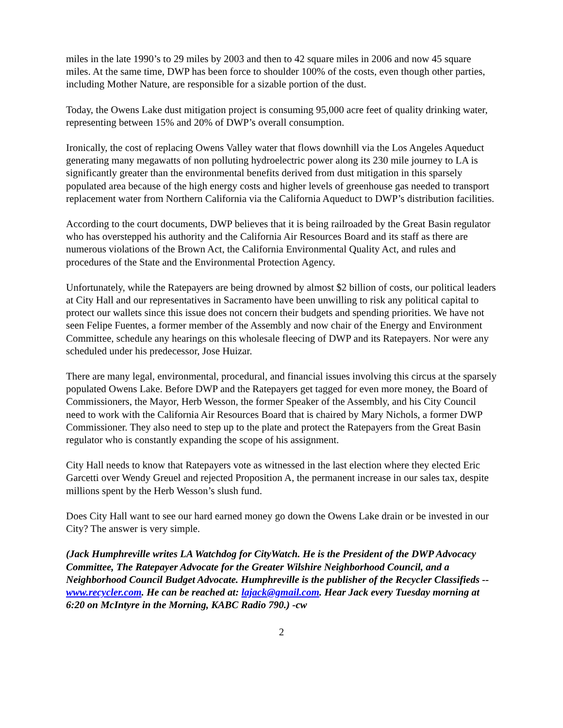miles in the late 1990’s to 29 miles by 2003 and then to 42 square miles in 2006 and now 45 square miles. At the same time, DWP has been force to shoulder 100% of the costs, even though other parties, including Mother Nature, are responsible for a sizable portion of the dust.
Today, the Owens Lake dust mitigation project is consuming 95,000 acre feet of quality drinking water, representing between 15% and 20% of DWP’s overall consumption.
Ironically, the cost of replacing Owens Valley water that flows downhill via the Los Angeles Aqueduct generating many megawatts of non polluting hydroelectric power along its 230 mile journey to LA is significantly greater than the environmental benefits derived from dust mitigation in this sparsely populated area because of the high energy costs and higher levels of greenhouse gas needed to transport replacement water from Northern California via the California Aqueduct to DWP’s distribution facilities.
According to the court documents, DWP believes that it is being railroaded by the Great Basin regulator who has overstepped his authority and the California Air Resources Board and its staff as there are numerous violations of the Brown Act, the California Environmental Quality Act, and rules and procedures of the State and the Environmental Protection Agency.
Unfortunately, while the Ratepayers are being drowned by almost $2 billion of costs, our political leaders at City Hall and our representatives in Sacramento have been unwilling to risk any political capital to protect our wallets since this issue does not concern their budgets and spending priorities. We have not seen Felipe Fuentes, a former member of the Assembly and now chair of the Energy and Environment Committee, schedule any hearings on this wholesale fleecing of DWP and its Ratepayers. Nor were any scheduled under his predecessor, Jose Huizar.
There are many legal, environmental, procedural, and financial issues involving this circus at the sparsely populated Owens Lake. Before DWP and the Ratepayers get tagged for even more money, the Board of Commissioners, the Mayor, Herb Wesson, the former Speaker of the Assembly, and his City Council need to work with the California Air Resources Board that is chaired by Mary Nichols, a former DWP Commissioner. They also need to step up to the plate and protect the Ratepayers from the Great Basin regulator who is constantly expanding the scope of his assignment.
City Hall needs to know that Ratepayers vote as witnessed in the last election where they elected Eric Garcetti over Wendy Greuel and rejected Proposition A, the permanent increase in our sales tax, despite millions spent by the Herb Wesson’s slush fund.
Does City Hall want to see our hard earned money go down the Owens Lake drain or be invested in our City? The answer is very simple.
(Jack Humphreville writes LA Watchdog for CityWatch. He is the President of the DWP Advocacy Committee, The Ratepayer Advocate for the Greater Wilshire Neighborhood Council, and a Neighborhood Council Budget Advocate. Humphreville is the publisher of the Recycler Classifieds -- www.recycler.com. He can be reached at: lajack@gmail.com. Hear Jack every Tuesday morning at 6:20 on McIntyre in the Morning, KABC Radio 790.) -cw
2